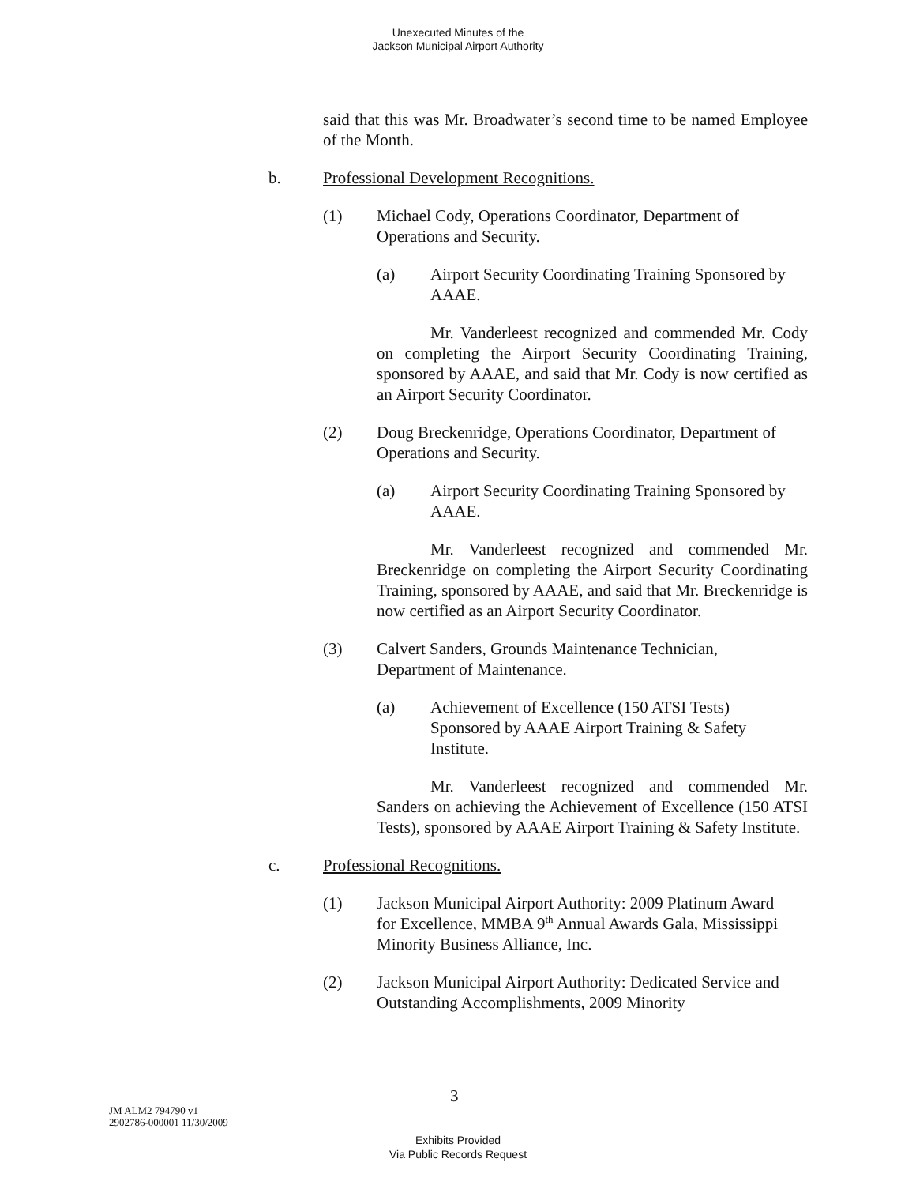Unexecuted Minutes of the
Jackson Municipal Airport Authority
said that this was Mr. Broadwater’s second time to be named Employee of the Month.
b. Professional Development Recognitions.
(1) Michael Cody, Operations Coordinator, Department of Operations and Security.
(a) Airport Security Coordinating Training Sponsored by AAAE.
Mr. Vanderleest recognized and commended Mr. Cody on completing the Airport Security Coordinating Training, sponsored by AAAE, and said that Mr. Cody is now certified as an Airport Security Coordinator.
(2) Doug Breckenridge, Operations Coordinator, Department of Operations and Security.
(a) Airport Security Coordinating Training Sponsored by AAAE.
Mr. Vanderleest recognized and commended Mr. Breckenridge on completing the Airport Security Coordinating Training, sponsored by AAAE, and said that Mr. Breckenridge is now certified as an Airport Security Coordinator.
(3) Calvert Sanders, Grounds Maintenance Technician, Department of Maintenance.
(a) Achievement of Excellence (150 ATSI Tests) Sponsored by AAAE Airport Training & Safety Institute.
Mr. Vanderleest recognized and commended Mr. Sanders on achieving the Achievement of Excellence (150 ATSI Tests), sponsored by AAAE Airport Training & Safety Institute.
c. Professional Recognitions.
(1) Jackson Municipal Airport Authority: 2009 Platinum Award for Excellence, MMBA 9<sup>th</sup> Annual Awards Gala, Mississippi Minority Business Alliance, Inc.
(2) Jackson Municipal Airport Authority: Dedicated Service and Outstanding Accomplishments, 2009 Minority
3
JM ALM2 794790 v1
2902786-000001 11/30/2009
Exhibits Provided
Via Public Records Request